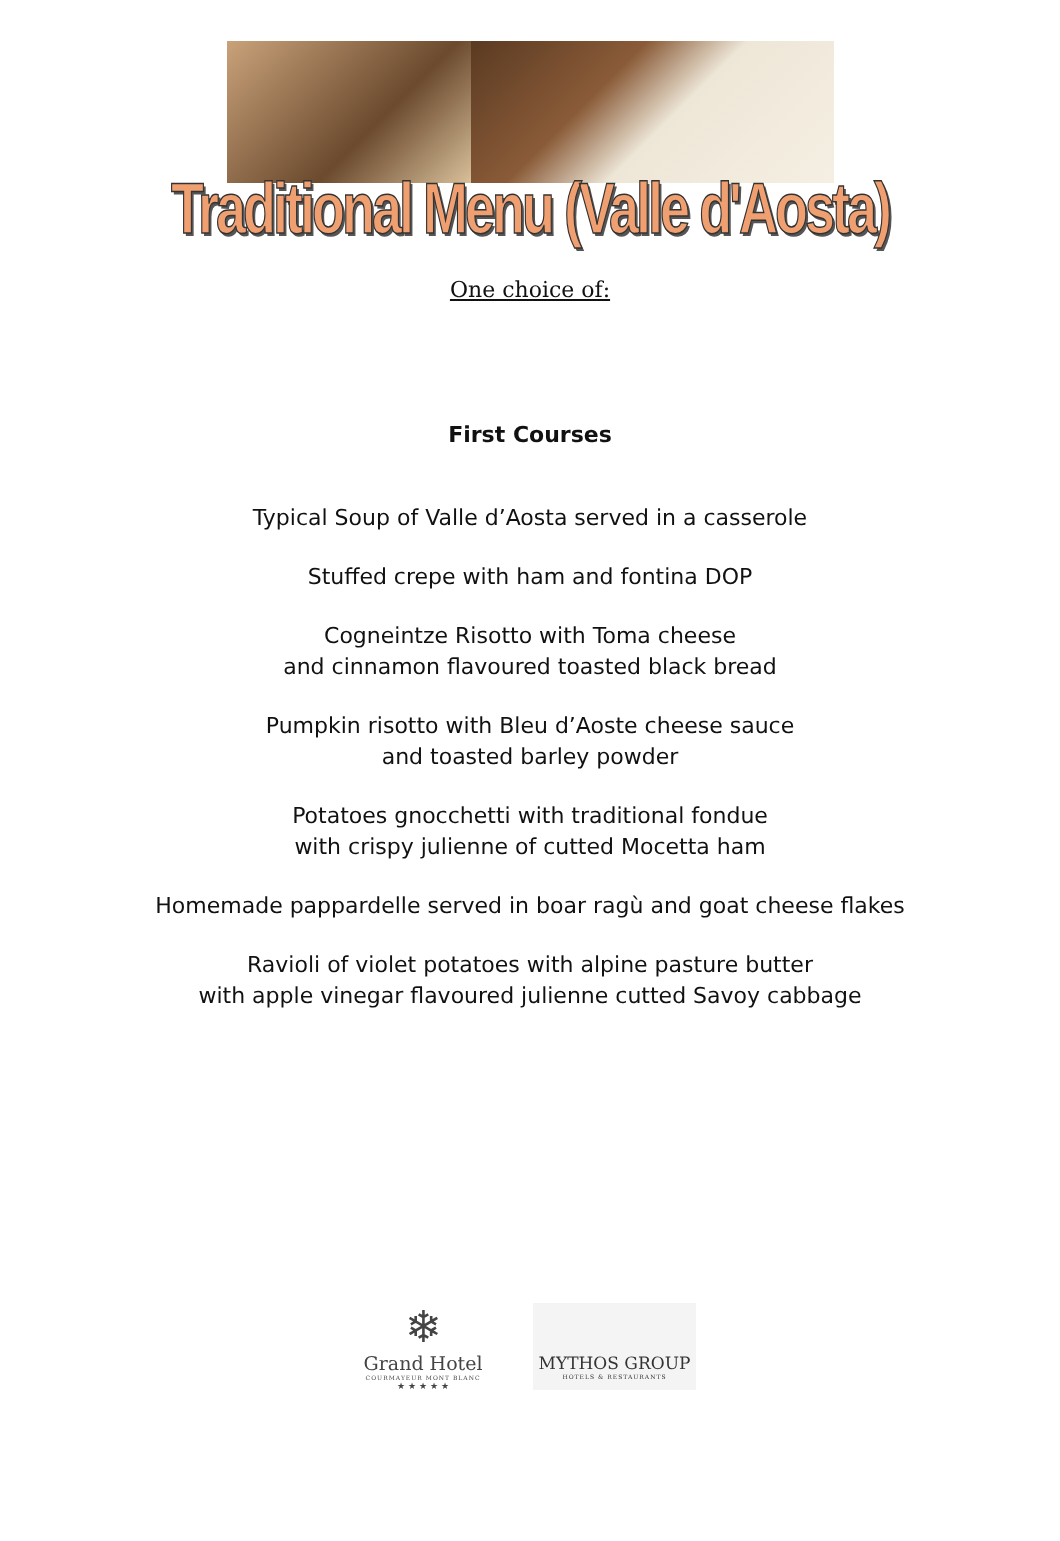Traditional Menu (Valle d'Aosta)
One choice of:
First Courses
Typical Soup of Valle d’Aosta served in a casserole
Stuffed crepe with ham and fontina DOP
Cogneintze Risotto with Toma cheese
and cinnamon flavoured toasted black bread
Pumpkin risotto with Bleu d’Aoste cheese sauce
and toasted barley powder
Potatoes gnocchetti with traditional fondue
with crispy julienne of cutted Mocetta ham
Homemade pappardelle served in boar ragù and goat cheese flakes
Ravioli of violet potatoes with alpine pasture butter
with apple vinegar flavoured julienne cutted Savoy cabbage
❄
Grand Hotel
COURMAYEUR MONT BLANC
★ ★ ★ ★ ★
MYTHOS GROUP
HOTELS & RESTAURANTS